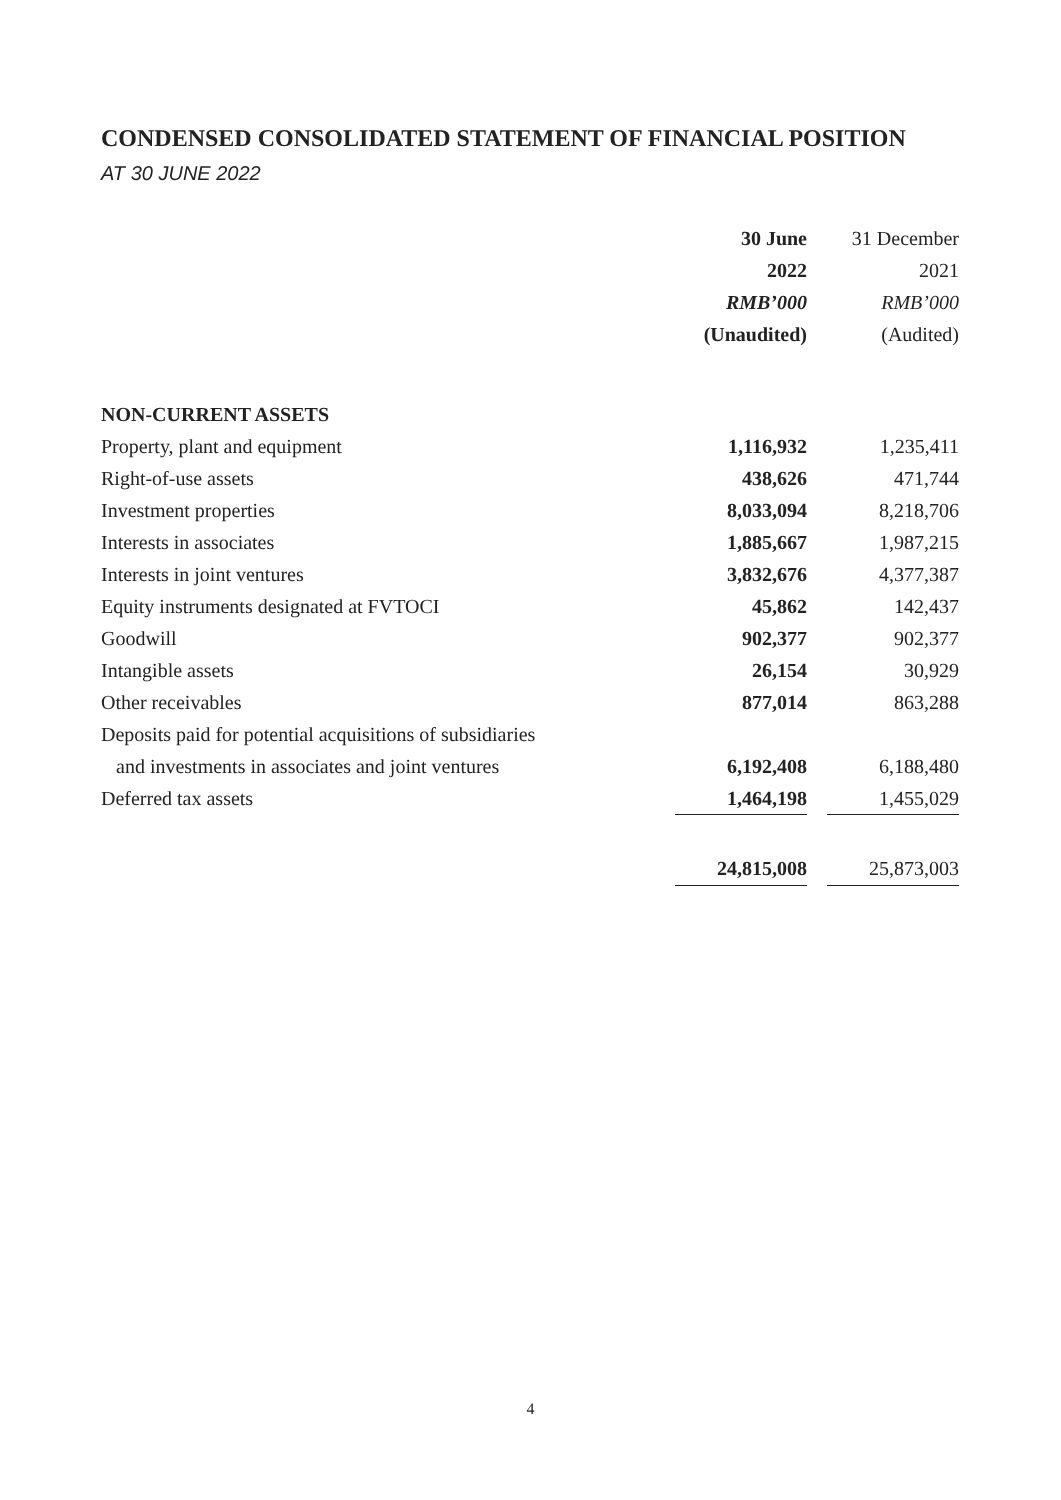CONDENSED CONSOLIDATED STATEMENT OF FINANCIAL POSITION
AT 30 JUNE 2022
| | 30 June | | 31 December |
| --- | --- | --- | --- |
| | 2022 | | 2021 |
| | RMB’000 | | RMB’000 |
| | (Unaudited) | | (Audited) |
| NON-CURRENT ASSETS | | | |
| Property, plant and equipment | 1,116,932 | | 1,235,411 |
| Right-of-use assets | 438,626 | | 471,744 |
| Investment properties | 8,033,094 | | 8,218,706 |
| Interests in associates | 1,885,667 | | 1,987,215 |
| Interests in joint ventures | 3,832,676 | | 4,377,387 |
| Equity instruments designated at FVTOCI | 45,862 | | 142,437 |
| Goodwill | 902,377 | | 902,377 |
| Intangible assets | 26,154 | | 30,929 |
| Other receivables | 877,014 | | 863,288 |
| Deposits paid for potential acquisitions of subsidiaries | | | |
| and investments in associates and joint ventures | 6,192,408 | | 6,188,480 |
| Deferred tax assets | 1,464,198 | | 1,455,029 |
| | 24,815,008 | | 25,873,003 |
4